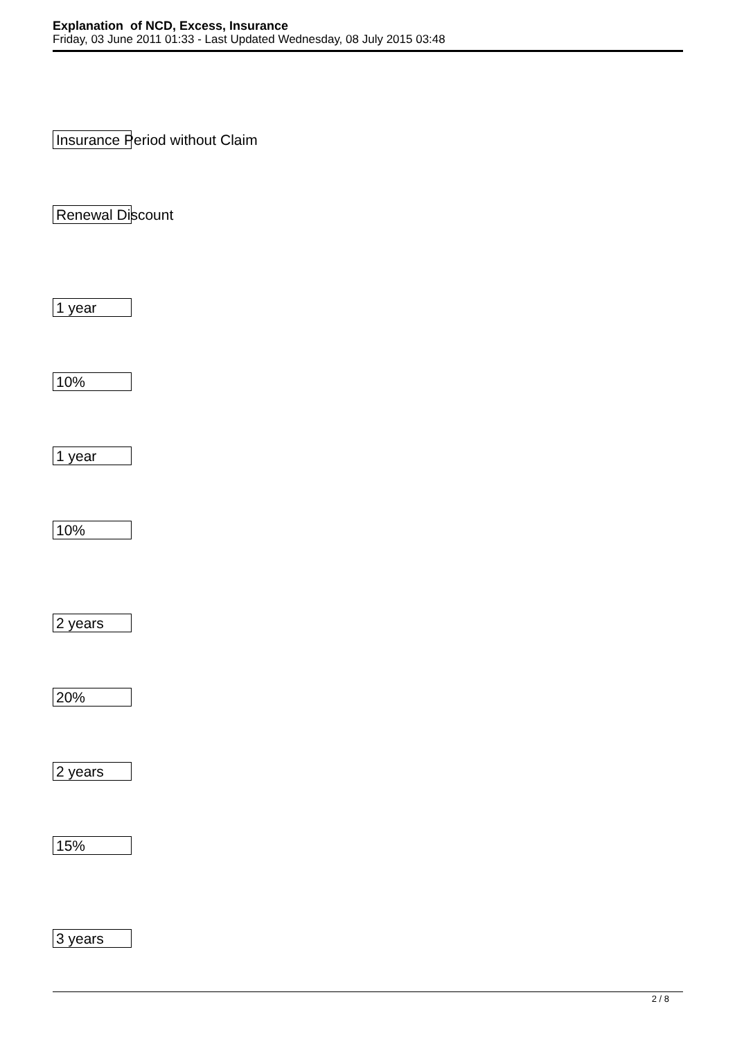Explanation of NCD, Excess, Insurance
Friday, 03 June 2011 01:33 - Last Updated Wednesday, 08 July 2015 03:48
Insurance Period without Claim
Renewal Discount
1 year
10%
1 year
10%
2 years
20%
2 years
15%
3 years
2 / 8